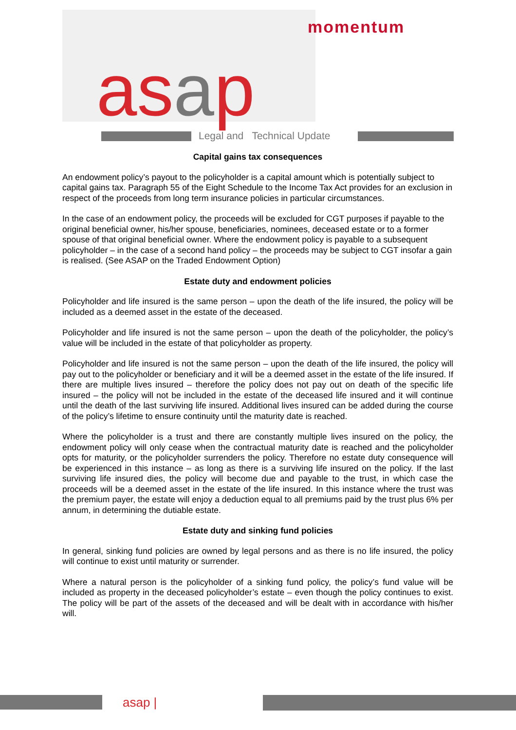momentum
asap Legal and Technical Update
Capital gains tax consequences
An endowment policy’s payout to the policyholder is a capital amount which is potentially subject to capital gains tax. Paragraph 55 of the Eight Schedule to the Income Tax Act provides for an exclusion in respect of the proceeds from long term insurance policies in particular circumstances.
In the case of an endowment policy, the proceeds will be excluded for CGT purposes if payable to the original beneficial owner, his/her spouse, beneficiaries, nominees, deceased estate or to a former spouse of that original beneficial owner. Where the endowment policy is payable to a subsequent policyholder – in the case of a second hand policy – the proceeds may be subject to CGT insofar a gain is realised. (See ASAP on the Traded Endowment Option)
Estate duty and endowment policies
Policyholder and life insured is the same person – upon the death of the life insured, the policy will be included as a deemed asset in the estate of the deceased.
Policyholder and life insured is not the same person – upon the death of the policyholder, the policy’s value will be included in the estate of that policyholder as property.
Policyholder and life insured is not the same person – upon the death of the life insured, the policy will pay out to the policyholder or beneficiary and it will be a deemed asset in the estate of the life insured. If there are multiple lives insured – therefore the policy does not pay out on death of the specific life insured – the policy will not be included in the estate of the deceased life insured and it will continue until the death of the last surviving life insured. Additional lives insured can be added during the course of the policy’s lifetime to ensure continuity until the maturity date is reached.
Where the policyholder is a trust and there are constantly multiple lives insured on the policy, the endowment policy will only cease when the contractual maturity date is reached and the policyholder opts for maturity, or the policyholder surrenders the policy. Therefore no estate duty consequence will be experienced in this instance – as long as there is a surviving life insured on the policy. If the last surviving life insured dies, the policy will become due and payable to the trust, in which case the proceeds will be a deemed asset in the estate of the life insured. In this instance where the trust was the premium payer, the estate will enjoy a deduction equal to all premiums paid by the trust plus 6% per annum, in determining the dutiable estate.
Estate duty and sinking fund policies
In general, sinking fund policies are owned by legal persons and as there is no life insured, the policy will continue to exist until maturity or surrender.
Where a natural person is the policyholder of a sinking fund policy, the policy’s fund value will be included as property in the deceased policyholder’s estate – even though the policy continues to exist. The policy will be part of the assets of the deceased and will be dealt with in accordance with his/her will.
asap |